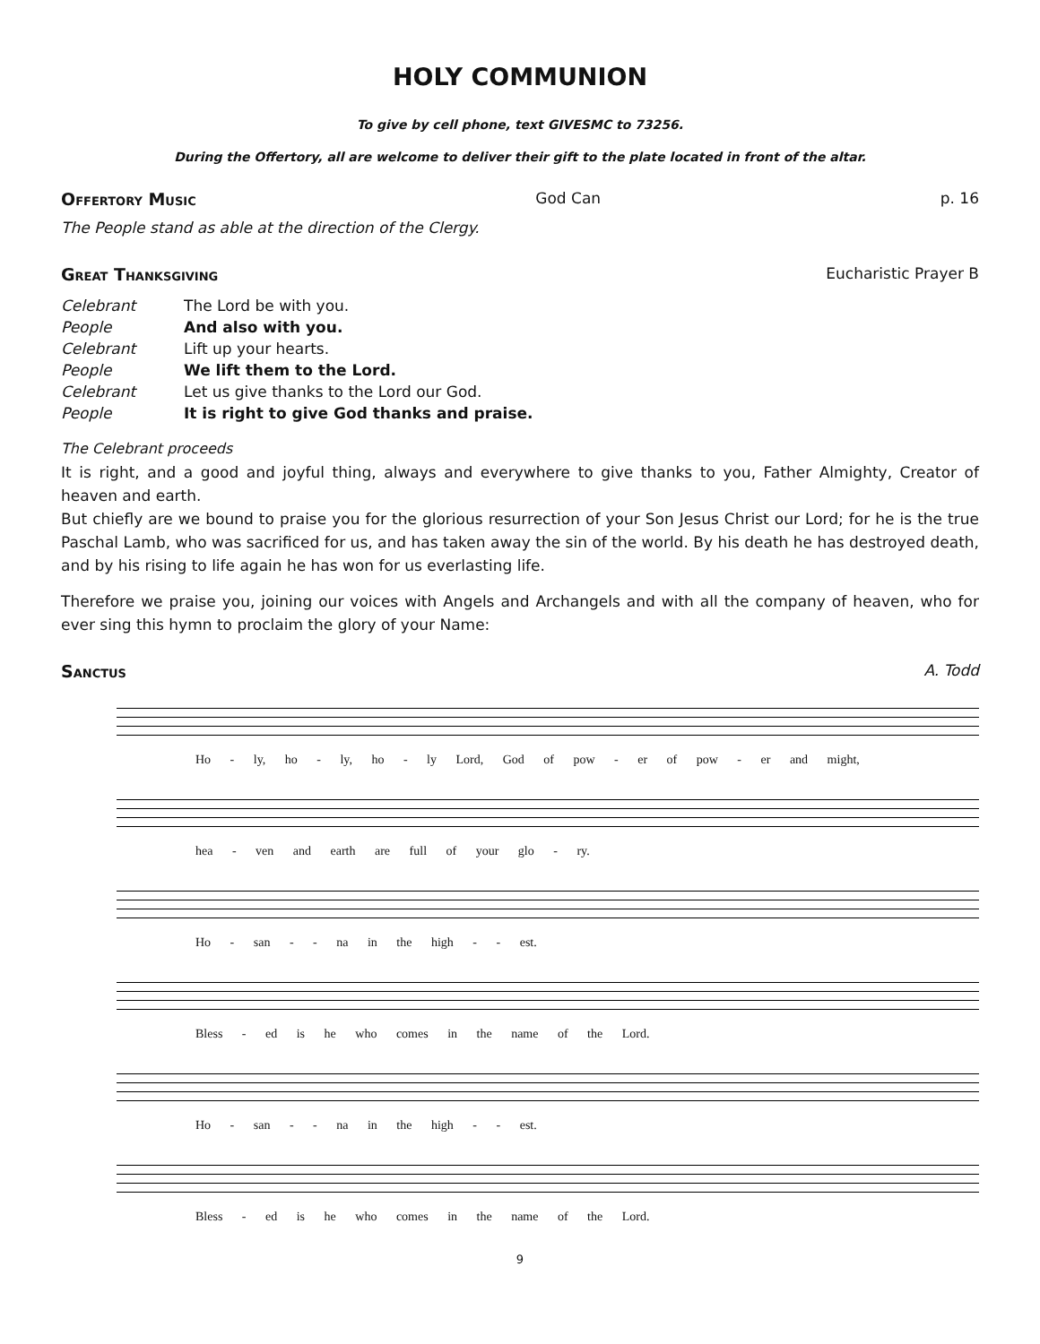HOLY COMMUNION
To give by cell phone, text GIVESMC to 73256.
During the Offertory, all are welcome to deliver their gift to the plate located in front of the altar.
Offertory Music God Can p. 16
The People stand as able at the direction of the Clergy.
Great Thanksgiving Eucharistic Prayer B
| Celebrant | The Lord be with you. |
| People | And also with you. |
| Celebrant | Lift up your hearts. |
| People | We lift them to the Lord. |
| Celebrant | Let us give thanks to the Lord our God. |
| People | It is right to give God thanks and praise. |
The Celebrant proceeds
It is right, and a good and joyful thing, always and everywhere to give thanks to you, Father Almighty, Creator of heaven and earth.
But chiefly are we bound to praise you for the glorious resurrection of your Son Jesus Christ our Lord; for he is the true Paschal Lamb, who was sacrificed for us, and has taken away the sin of the world. By his death he has destroyed death, and by his rising to life again he has won for us everlasting life.
Therefore we praise you, joining our voices with Angels and Archangels and with all the company of heaven, who for ever sing this hymn to proclaim the glory of your Name:
Sanctus A. Todd
Ho - ly, ho - ly, ho - ly Lord, God of pow - er of pow - er and might,
hea - ven and earth are full of your glo - ry.
Ho - san - - na in the high - - est.
Bless - ed is he who comes in the name of the Lord.
Ho - san - - na in the high - - est.
Bless - ed is he who comes in the name of the Lord.
9